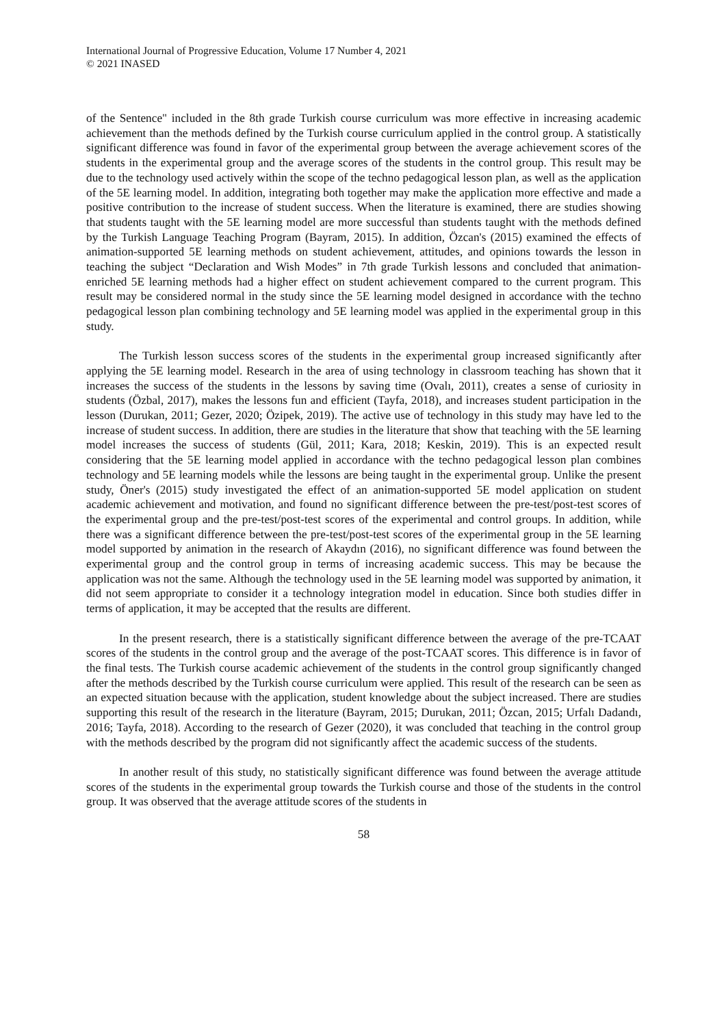International Journal of Progressive Education, Volume 17 Number 4, 2021
© 2021 INASED
of the Sentence" included in the 8th grade Turkish course curriculum was more effective in increasing academic achievement than the methods defined by the Turkish course curriculum applied in the control group. A statistically significant difference was found in favor of the experimental group between the average achievement scores of the students in the experimental group and the average scores of the students in the control group. This result may be due to the technology used actively within the scope of the techno pedagogical lesson plan, as well as the application of the 5E learning model. In addition, integrating both together may make the application more effective and made a positive contribution to the increase of student success. When the literature is examined, there are studies showing that students taught with the 5E learning model are more successful than students taught with the methods defined by the Turkish Language Teaching Program (Bayram, 2015). In addition, Özcan's (2015) examined the effects of animation-supported 5E learning methods on student achievement, attitudes, and opinions towards the lesson in teaching the subject “Declaration and Wish Modes” in 7th grade Turkish lessons and concluded that animation-enriched 5E learning methods had a higher effect on student achievement compared to the current program. This result may be considered normal in the study since the 5E learning model designed in accordance with the techno pedagogical lesson plan combining technology and 5E learning model was applied in the experimental group in this study.
The Turkish lesson success scores of the students in the experimental group increased significantly after applying the 5E learning model. Research in the area of using technology in classroom teaching has shown that it increases the success of the students in the lessons by saving time (Ovalı, 2011), creates a sense of curiosity in students (Özbal, 2017), makes the lessons fun and efficient (Tayfa, 2018), and increases student participation in the lesson (Durukan, 2011; Gezer, 2020; Özipek, 2019). The active use of technology in this study may have led to the increase of student success. In addition, there are studies in the literature that show that teaching with the 5E learning model increases the success of students (Gül, 2011; Kara, 2018; Keskin, 2019). This is an expected result considering that the 5E learning model applied in accordance with the techno pedagogical lesson plan combines technology and 5E learning models while the lessons are being taught in the experimental group. Unlike the present study, Öner's (2015) study investigated the effect of an animation-supported 5E model application on student academic achievement and motivation, and found no significant difference between the pre-test/post-test scores of the experimental group and the pre-test/post-test scores of the experimental and control groups. In addition, while there was a significant difference between the pre-test/post-test scores of the experimental group in the 5E learning model supported by animation in the research of Akaydın (2016), no significant difference was found between the experimental group and the control group in terms of increasing academic success. This may be because the application was not the same. Although the technology used in the 5E learning model was supported by animation, it did not seem appropriate to consider it a technology integration model in education. Since both studies differ in terms of application, it may be accepted that the results are different.
In the present research, there is a statistically significant difference between the average of the pre-TCAAT scores of the students in the control group and the average of the post-TCAAT scores. This difference is in favor of the final tests. The Turkish course academic achievement of the students in the control group significantly changed after the methods described by the Turkish course curriculum were applied. This result of the research can be seen as an expected situation because with the application, student knowledge about the subject increased. There are studies supporting this result of the research in the literature (Bayram, 2015; Durukan, 2011; Özcan, 2015; Urfalı Dadandı, 2016; Tayfa, 2018). According to the research of Gezer (2020), it was concluded that teaching in the control group with the methods described by the program did not significantly affect the academic success of the students.
In another result of this study, no statistically significant difference was found between the average attitude scores of the students in the experimental group towards the Turkish course and those of the students in the control group. It was observed that the average attitude scores of the students in
58